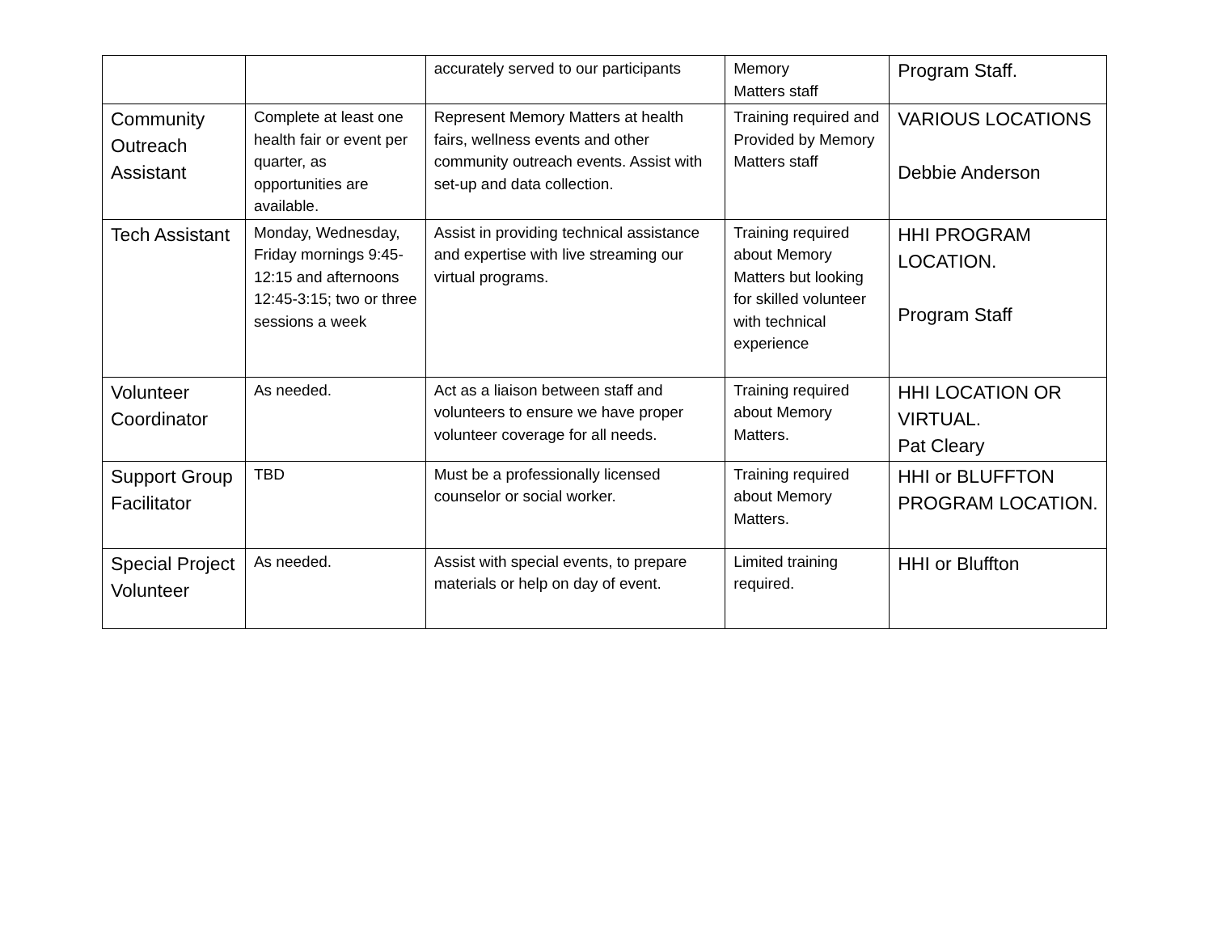| | | accurately served to our participants | Memory Matters staff | Program Staff. |
| Community Outreach Assistant | Complete at least one health fair or event per quarter, as opportunities are available. | Represent Memory Matters at health fairs, wellness events and other community outreach events. Assist with set-up and data collection. | Training required and Provided by Memory Matters staff | VARIOUS LOCATIONS Debbie Anderson |
| Tech Assistant | Monday, Wednesday, Friday mornings 9:45-12:15 and afternoons 12:45-3:15; two or three sessions a week | Assist in providing technical assistance and expertise with live streaming our virtual programs. | Training required about Memory Matters but looking for skilled volunteer with technical experience | HHI PROGRAM LOCATION. Program Staff |
| Volunteer Coordinator | As needed. | Act as a liaison between staff and volunteers to ensure we have proper volunteer coverage for all needs. | Training required about Memory Matters. | HHI LOCATION OR VIRTUAL. Pat Cleary |
| Support Group Facilitator | TBD | Must be a professionally licensed counselor or social worker. | Training required about Memory Matters. | HHI or BLUFFTON PROGRAM LOCATION. |
| Special Project Volunteer | As needed. | Assist with special events, to prepare materials or help on day of event. | Limited training required. | HHI or Bluffton |